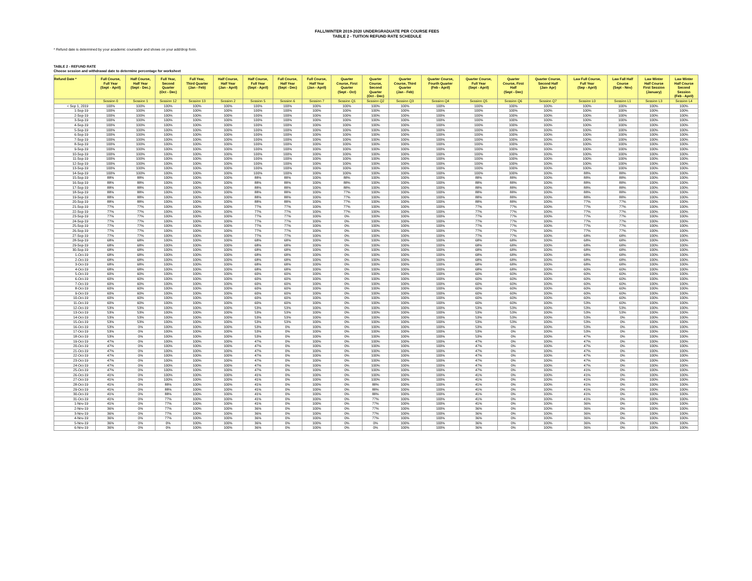FALL/WINTER 2019-2020 UNDERGRADUATE PER COURSE FEES
TABLE 2 - TUITION REFUND RATE SCHEDULE
* Refund date is determined by your academic counsellor and shows on your add/drop form.
TABLE 2 - REFUND RATE
Choose session and withdrawal date to determine percentage for worksheet
| Refund Date * | Full Course, Full Year (Sept - April) | Half Course, Half Year (Sept - Dec.) | Full Year, Second Quarter (Oct - Dec) | Full Year, Third Quarter (Jan - Feb) | Half Course, Half Year (Jan - April) | Half Course, Full Year (Sept - April) | Full Course, Half Year (Sept - Dec) | Full Course, Half Year (Jan - April) | Quarter Course, First Quarter (Sept - Oct) | Quarter Course, Second Quarter (Oct - Dec) | Quarter Course, Third Quarter (Jan - Feb) | Quarter Course, Fourth Quarter (Feb - April) | Quarter Course, Full Year (Sept - April) | Quarter Course, First Half (Sept - Dec) | Quarter Course, Second Half (Jan- Apr) | Law Full Course, Full Year (Sep - April) | Law Fall Half Course (Sept - Nov) | Law Winter Half Course First Session (January) | Law Winter Half Course Second Session (Feb - April) |
| --- | --- | --- | --- | --- | --- | --- | --- | --- | --- | --- | --- | --- | --- | --- | --- | --- | --- | --- | --- |
| | Session 0 | Session 1 | Session 12 | Session 13 | Session 2 | Session 5 | Session 6 | Session 7 | Session Q1 | Session Q2 | Session Q3 | Session Q4 | Session Q5 | Session Q6 | Session Q7 | Session L0 | Session L1 | Session L3 | Session L4 |
| < Sep 1, 2019 | 100% | 100% | 100% | 100% | 100% | 100% | 100% | 100% | 100% | 100% | 100% | 100% | 100% | 100% | 100% | 100% | 100% | 100% | 100% |
| 1-Sep-19 | 100% | 100% | 100% | 100% | 100% | 100% | 100% | 100% | 100% | 100% | 100% | 100% | 100% | 100% | 100% | 100% | 100% | 100% | 100% |
| 2-Sep-19 | 100% | 100% | 100% | 100% | 100% | 100% | 100% | 100% | 100% | 100% | 100% | 100% | 100% | 100% | 100% | 100% | 100% | 100% | 100% |
| 3-Sep-19 | 100% | 100% | 100% | 100% | 100% | 100% | 100% | 100% | 100% | 100% | 100% | 100% | 100% | 100% | 100% | 100% | 100% | 100% | 100% |
| 4-Sep-19 | 100% | 100% | 100% | 100% | 100% | 100% | 100% | 100% | 100% | 100% | 100% | 100% | 100% | 100% | 100% | 100% | 100% | 100% | 100% |
| 5-Sep-19 | 100% | 100% | 100% | 100% | 100% | 100% | 100% | 100% | 100% | 100% | 100% | 100% | 100% | 100% | 100% | 100% | 100% | 100% | 100% |
| 6-Sep-19 | 100% | 100% | 100% | 100% | 100% | 100% | 100% | 100% | 100% | 100% | 100% | 100% | 100% | 100% | 100% | 100% | 100% | 100% | 100% |
| 7-Sep-19 | 100% | 100% | 100% | 100% | 100% | 100% | 100% | 100% | 100% | 100% | 100% | 100% | 100% | 100% | 100% | 100% | 100% | 100% | 100% |
| 8-Sep-19 | 100% | 100% | 100% | 100% | 100% | 100% | 100% | 100% | 100% | 100% | 100% | 100% | 100% | 100% | 100% | 100% | 100% | 100% | 100% |
| 9-Sep-19 | 100% | 100% | 100% | 100% | 100% | 100% | 100% | 100% | 100% | 100% | 100% | 100% | 100% | 100% | 100% | 100% | 100% | 100% | 100% |
| 10-Sep-19 | 100% | 100% | 100% | 100% | 100% | 100% | 100% | 100% | 100% | 100% | 100% | 100% | 100% | 100% | 100% | 100% | 100% | 100% | 100% |
| 11-Sep-19 | 100% | 100% | 100% | 100% | 100% | 100% | 100% | 100% | 100% | 100% | 100% | 100% | 100% | 100% | 100% | 100% | 100% | 100% | 100% |
| 12-Sep-19 | 100% | 100% | 100% | 100% | 100% | 100% | 100% | 100% | 100% | 100% | 100% | 100% | 100% | 100% | 100% | 100% | 100% | 100% | 100% |
| 13-Sep-19 | 100% | 100% | 100% | 100% | 100% | 100% | 100% | 100% | 100% | 100% | 100% | 100% | 100% | 100% | 100% | 100% | 100% | 100% | 100% |
| 14-Sep-19 | 100% | 100% | 100% | 100% | 100% | 100% | 100% | 100% | 100% | 100% | 100% | 100% | 100% | 100% | 100% | 88% | 88% | 100% | 100% |
| 15-Sep-19 | 88% | 88% | 100% | 100% | 100% | 88% | 88% | 100% | 88% | 100% | 100% | 100% | 88% | 88% | 100% | 88% | 88% | 100% | 100% |
| 16-Sep-19 | 88% | 88% | 100% | 100% | 100% | 88% | 88% | 100% | 88% | 100% | 100% | 100% | 88% | 88% | 100% | 88% | 88% | 100% | 100% |
| 17-Sep-19 | 88% | 88% | 100% | 100% | 100% | 88% | 88% | 100% | 88% | 100% | 100% | 100% | 88% | 88% | 100% | 88% | 88% | 100% | 100% |
| 18-Sep-19 | 88% | 88% | 100% | 100% | 100% | 88% | 88% | 100% | 77% | 100% | 100% | 100% | 88% | 88% | 100% | 88% | 88% | 100% | 100% |
| 19-Sep-19 | 88% | 88% | 100% | 100% | 100% | 88% | 88% | 100% | 77% | 100% | 100% | 100% | 88% | 88% | 100% | 88% | 88% | 100% | 100% |
| 20-Sep-19 | 88% | 88% | 100% | 100% | 100% | 88% | 88% | 100% | 77% | 100% | 100% | 100% | 88% | 88% | 100% | 77% | 77% | 100% | 100% |
| 21-Sep-19 | 77% | 77% | 100% | 100% | 100% | 77% | 77% | 100% | 77% | 100% | 100% | 100% | 77% | 77% | 100% | 77% | 77% | 100% | 100% |
| 22-Sep-19 | 77% | 77% | 100% | 100% | 100% | 77% | 77% | 100% | 77% | 100% | 100% | 100% | 77% | 77% | 100% | 77% | 77% | 100% | 100% |
| 23-Sep-19 | 77% | 77% | 100% | 100% | 100% | 77% | 77% | 100% | 0% | 100% | 100% | 100% | 77% | 77% | 100% | 77% | 77% | 100% | 100% |
| 24-Sep-19 | 77% | 77% | 100% | 100% | 100% | 77% | 77% | 100% | 0% | 100% | 100% | 100% | 77% | 77% | 100% | 77% | 77% | 100% | 100% |
| 25-Sep-19 | 77% | 77% | 100% | 100% | 100% | 77% | 77% | 100% | 0% | 100% | 100% | 100% | 77% | 77% | 100% | 77% | 77% | 100% | 100% |
| 26-Sep-19 | 77% | 77% | 100% | 100% | 100% | 77% | 77% | 100% | 0% | 100% | 100% | 100% | 77% | 77% | 100% | 77% | 77% | 100% | 100% |
| 27-Sep-19 | 77% | 77% | 100% | 100% | 100% | 77% | 77% | 100% | 0% | 100% | 100% | 100% | 77% | 77% | 100% | 68% | 68% | 100% | 100% |
| 28-Sep-19 | 68% | 68% | 100% | 100% | 100% | 68% | 68% | 100% | 0% | 100% | 100% | 100% | 68% | 68% | 100% | 68% | 68% | 100% | 100% |
| 29-Sep-19 | 68% | 68% | 100% | 100% | 100% | 68% | 68% | 100% | 0% | 100% | 100% | 100% | 68% | 68% | 100% | 68% | 68% | 100% | 100% |
| 30-Sep-19 | 68% | 68% | 100% | 100% | 100% | 68% | 68% | 100% | 0% | 100% | 100% | 100% | 68% | 68% | 100% | 68% | 68% | 100% | 100% |
| 1-Oct-19 | 68% | 68% | 100% | 100% | 100% | 68% | 68% | 100% | 0% | 100% | 100% | 100% | 68% | 68% | 100% | 68% | 68% | 100% | 100% |
| 2-Oct-19 | 68% | 68% | 100% | 100% | 100% | 68% | 68% | 100% | 0% | 100% | 100% | 100% | 68% | 68% | 100% | 68% | 68% | 100% | 100% |
| 3-Oct-19 | 68% | 68% | 100% | 100% | 100% | 68% | 68% | 100% | 0% | 100% | 100% | 100% | 68% | 68% | 100% | 68% | 68% | 100% | 100% |
| 4-Oct-19 | 68% | 68% | 100% | 100% | 100% | 68% | 68% | 100% | 0% | 100% | 100% | 100% | 68% | 68% | 100% | 60% | 60% | 100% | 100% |
| 5-Oct-19 | 60% | 60% | 100% | 100% | 100% | 60% | 60% | 100% | 0% | 100% | 100% | 100% | 60% | 60% | 100% | 60% | 60% | 100% | 100% |
| 6-Oct-19 | 60% | 60% | 100% | 100% | 100% | 60% | 60% | 100% | 0% | 100% | 100% | 100% | 60% | 60% | 100% | 60% | 60% | 100% | 100% |
| 7-Oct-19 | 60% | 60% | 100% | 100% | 100% | 60% | 60% | 100% | 0% | 100% | 100% | 100% | 60% | 60% | 100% | 60% | 60% | 100% | 100% |
| 8-Oct-19 | 60% | 60% | 100% | 100% | 100% | 60% | 60% | 100% | 0% | 100% | 100% | 100% | 60% | 60% | 100% | 60% | 60% | 100% | 100% |
| 9-Oct-19 | 60% | 60% | 100% | 100% | 100% | 60% | 60% | 100% | 0% | 100% | 100% | 100% | 60% | 60% | 100% | 60% | 60% | 100% | 100% |
| 10-Oct-19 | 60% | 60% | 100% | 100% | 100% | 60% | 60% | 100% | 0% | 100% | 100% | 100% | 60% | 60% | 100% | 60% | 60% | 100% | 100% |
| 11-Oct-19 | 60% | 60% | 100% | 100% | 100% | 60% | 60% | 100% | 0% | 100% | 100% | 100% | 60% | 60% | 100% | 53% | 60% | 100% | 100% |
| 12-Oct-19 | 53% | 53% | 100% | 100% | 100% | 53% | 53% | 100% | 0% | 100% | 100% | 100% | 53% | 53% | 100% | 53% | 53% | 100% | 100% |
| 13-Oct-19 | 53% | 53% | 100% | 100% | 100% | 53% | 53% | 100% | 0% | 100% | 100% | 100% | 53% | 53% | 100% | 53% | 53% | 100% | 100% |
| 14-Oct-19 | 53% | 53% | 100% | 100% | 100% | 53% | 53% | 100% | 0% | 100% | 100% | 100% | 53% | 53% | 100% | 53% | 0% | 100% | 100% |
| 15-Oct-19 | 53% | 53% | 100% | 100% | 100% | 53% | 53% | 100% | 0% | 100% | 100% | 100% | 53% | 53% | 100% | 53% | 0% | 100% | 100% |
| 16-Oct-19 | 53% | 0% | 100% | 100% | 100% | 53% | 0% | 100% | 0% | 100% | 100% | 100% | 53% | 0% | 100% | 53% | 0% | 100% | 100% |
| 17-Oct-19 | 53% | 0% | 100% | 100% | 100% | 53% | 0% | 100% | 0% | 100% | 100% | 100% | 53% | 0% | 100% | 53% | 0% | 100% | 100% |
| 18-Oct-19 | 53% | 0% | 100% | 100% | 100% | 53% | 0% | 100% | 0% | 100% | 100% | 100% | 53% | 0% | 100% | 47% | 0% | 100% | 100% |
| 19-Oct-19 | 47% | 0% | 100% | 100% | 100% | 47% | 0% | 100% | 0% | 100% | 100% | 100% | 47% | 0% | 100% | 47% | 0% | 100% | 100% |
| 20-Oct-19 | 47% | 0% | 100% | 100% | 100% | 47% | 0% | 100% | 0% | 100% | 100% | 100% | 47% | 0% | 100% | 47% | 0% | 100% | 100% |
| 21-Oct-19 | 47% | 0% | 100% | 100% | 100% | 47% | 0% | 100% | 0% | 100% | 100% | 100% | 47% | 0% | 100% | 47% | 0% | 100% | 100% |
| 22-Oct-19 | 47% | 0% | 100% | 100% | 100% | 47% | 0% | 100% | 0% | 100% | 100% | 100% | 47% | 0% | 100% | 47% | 0% | 100% | 100% |
| 23-Oct-19 | 47% | 0% | 100% | 100% | 100% | 47% | 0% | 100% | 0% | 100% | 100% | 100% | 47% | 0% | 100% | 47% | 0% | 100% | 100% |
| 24-Oct-19 | 47% | 0% | 100% | 100% | 100% | 47% | 0% | 100% | 0% | 100% | 100% | 100% | 47% | 0% | 100% | 47% | 0% | 100% | 100% |
| 25-Oct-19 | 47% | 0% | 100% | 100% | 100% | 47% | 0% | 100% | 0% | 100% | 100% | 100% | 47% | 0% | 100% | 41% | 0% | 100% | 100% |
| 26-Oct-19 | 41% | 0% | 100% | 100% | 100% | 41% | 0% | 100% | 0% | 100% | 100% | 100% | 41% | 0% | 100% | 41% | 0% | 100% | 100% |
| 27-Oct-19 | 41% | 0% | 100% | 100% | 100% | 41% | 0% | 100% | 0% | 100% | 100% | 100% | 41% | 0% | 100% | 41% | 0% | 100% | 100% |
| 28-Oct-19 | 41% | 0% | 88% | 100% | 100% | 41% | 0% | 100% | 0% | 88% | 100% | 100% | 41% | 0% | 100% | 41% | 0% | 100% | 100% |
| 29-Oct-19 | 41% | 0% | 88% | 100% | 100% | 41% | 0% | 100% | 0% | 88% | 100% | 100% | 41% | 0% | 100% | 41% | 0% | 100% | 100% |
| 30-Oct-19 | 41% | 0% | 88% | 100% | 100% | 41% | 0% | 100% | 0% | 88% | 100% | 100% | 41% | 0% | 100% | 41% | 0% | 100% | 100% |
| 31-Oct-19 | 41% | 0% | 77% | 100% | 100% | 41% | 0% | 100% | 0% | 77% | 100% | 100% | 41% | 0% | 100% | 41% | 0% | 100% | 100% |
| 1-Nov-19 | 41% | 0% | 77% | 100% | 100% | 41% | 0% | 100% | 0% | 77% | 100% | 100% | 41% | 0% | 100% | 36% | 0% | 100% | 100% |
| 2-Nov-19 | 36% | 0% | 77% | 100% | 100% | 36% | 0% | 100% | 0% | 77% | 100% | 100% | 36% | 0% | 100% | 36% | 0% | 100% | 100% |
| 3-Nov-19 | 36% | 0% | 77% | 100% | 100% | 36% | 0% | 100% | 0% | 77% | 100% | 100% | 36% | 0% | 100% | 36% | 0% | 100% | 100% |
| 4-Nov-19 | 36% | 0% | 77% | 100% | 100% | 36% | 0% | 100% | 0% | 77% | 100% | 100% | 36% | 0% | 100% | 36% | 0% | 100% | 100% |
| 5-Nov-19 | 36% | 0% | 0% | 100% | 100% | 36% | 0% | 100% | 0% | 0% | 100% | 100% | 36% | 0% | 100% | 36% | 0% | 100% | 100% |
| 6-Nov-19 | 36% | 0% | 0% | 100% | 100% | 36% | 0% | 100% | 0% | 0% | 100% | 100% | 36% | 0% | 100% | 36% | 0% | 100% | 100% |